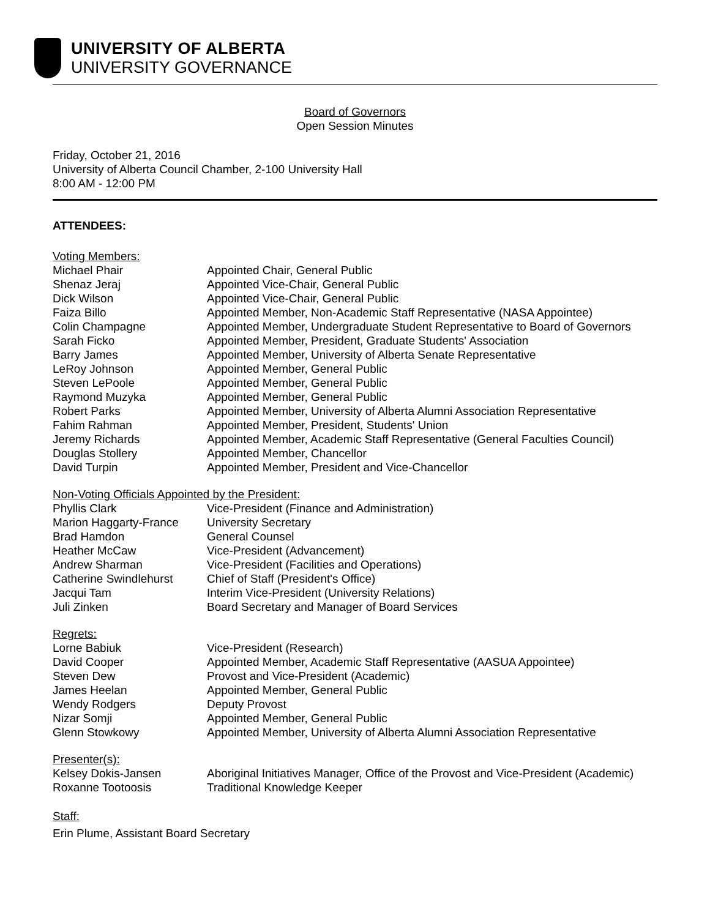UNIVERSITY OF ALBERTA
UNIVERSITY GOVERNANCE
Board of Governors
Open Session Minutes
Friday, October 21, 2016
University of Alberta Council Chamber, 2-100 University Hall
8:00 AM - 12:00 PM
ATTENDEES:
Voting Members:
Michael Phair Appointed Chair, General Public
Shenaz Jeraj Appointed Vice-Chair, General Public
Dick Wilson Appointed Vice-Chair, General Public
Faiza Billo Appointed Member, Non-Academic Staff Representative (NASA Appointee)
Colin Champagne Appointed Member, Undergraduate Student Representative to Board of Governors
Sarah Ficko Appointed Member, President, Graduate Students' Association
Barry James Appointed Member, University of Alberta Senate Representative
LeRoy Johnson Appointed Member, General Public
Steven LePoole Appointed Member, General Public
Raymond Muzyka Appointed Member, General Public
Robert Parks Appointed Member, University of Alberta Alumni Association Representative
Fahim Rahman Appointed Member, President, Students' Union
Jeremy Richards Appointed Member, Academic Staff Representative (General Faculties Council)
Douglas Stollery Appointed Member, Chancellor
David Turpin Appointed Member, President and Vice-Chancellor
Non-Voting Officials Appointed by the President:
Phyllis Clark Vice-President (Finance and Administration)
Marion Haggarty-France University Secretary
Brad Hamdon General Counsel
Heather McCaw Vice-President (Advancement)
Andrew Sharman Vice-President (Facilities and Operations)
Catherine Swindlehurst Chief of Staff (President's Office)
Jacqui Tam Interim Vice-President (University Relations)
Juli Zinken Board Secretary and Manager of Board Services
Regrets:
Lorne Babiuk Vice-President (Research)
David Cooper Appointed Member, Academic Staff Representative (AASUA Appointee)
Steven Dew Provost and Vice-President (Academic)
James Heelan Appointed Member, General Public
Wendy Rodgers Deputy Provost
Nizar Somji Appointed Member, General Public
Glenn Stowkowy Appointed Member, University of Alberta Alumni Association Representative
Presenter(s):
Kelsey Dokis-Jansen Aboriginal Initiatives Manager, Office of the Provost and Vice-President (Academic)
Roxanne Tootoosis Traditional Knowledge Keeper
Staff:
Erin Plume, Assistant Board Secretary